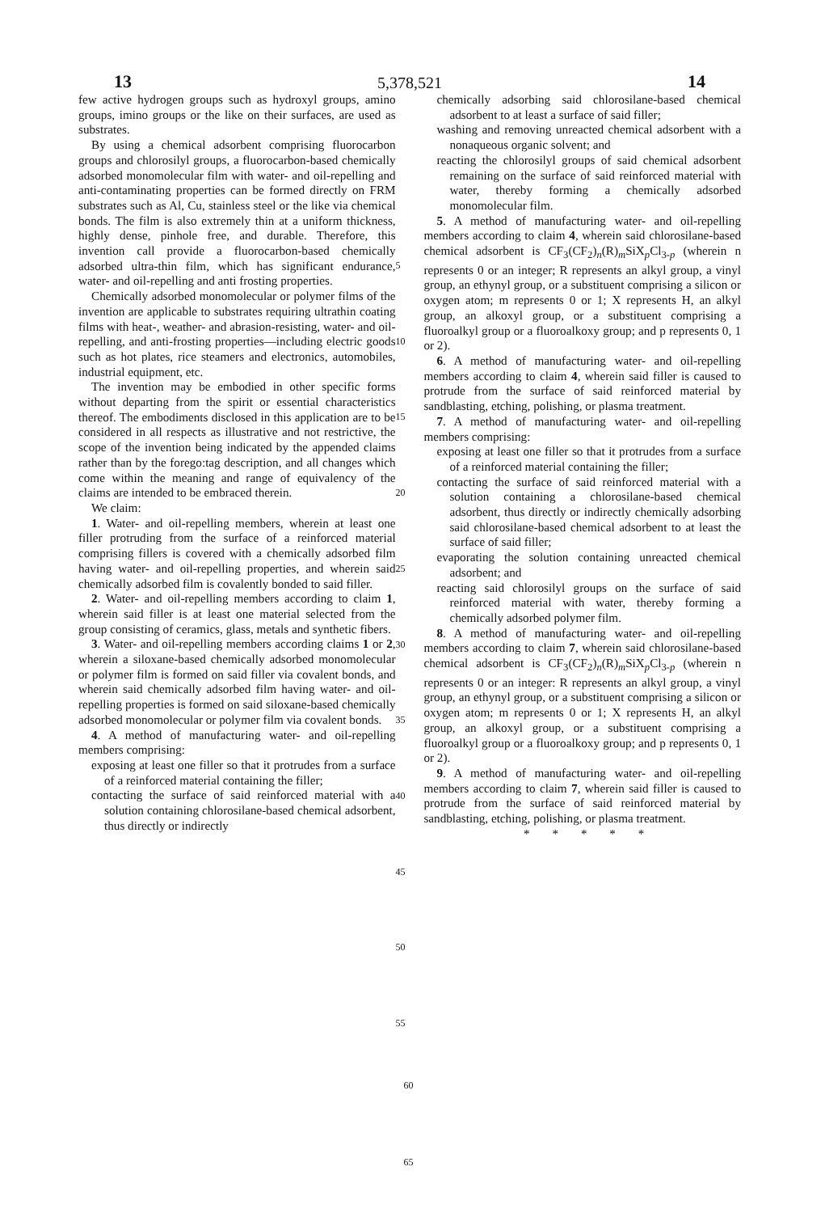13
5,378,521
14
few active hydrogen groups such as hydroxyl groups, amino groups, imino groups or the like on their surfaces, are used as substrates.
By using a chemical adsorbent comprising fluorocarbon groups and chlorosilyl groups, a fluorocarbon-based chemically adsorbed monomolecular film with water- and oil-repelling and anti-contaminating properties can be formed directly on FRM substrates such as Al, Cu, stainless steel or the like via chemical bonds. The film is also extremely thin at a uniform thickness, highly dense, pinhole free, and durable. Therefore, this invention call provide a fluorocarbon-based chemically adsorbed ultra-thin film, which has significant endurance, water- and oil-repelling and anti frosting properties.
Chemically adsorbed monomolecular or polymer films of the invention are applicable to substrates requiring ultrathin coating films with heat-, weather- and abrasion-resisting, water- and oil-repelling, and anti-frosting properties—including electric goods such as hot plates, rice steamers and electronics, automobiles, industrial equipment, etc.
The invention may be embodied in other specific forms without departing from the spirit or essential characteristics thereof. The embodiments disclosed in this application are to be considered in all respects as illustrative and not restrictive, the scope of the invention being indicated by the appended claims rather than by the forego:tag description, and all changes which come within the meaning and range of equivalency of the claims are intended to be embraced therein.
We claim:
1. Water- and oil-repelling members, wherein at least one filler protruding from the surface of a reinforced material comprising fillers is covered with a chemically adsorbed film having water- and oil-repelling properties, and wherein said chemically adsorbed film is covalently bonded to said filler.
2. Water- and oil-repelling members according to claim 1, wherein said filler is at least one material selected from the group consisting of ceramics, glass, metals and synthetic fibers.
3. Water- and oil-repelling members according claims 1 or 2, wherein a siloxane-based chemically adsorbed monomolecular or polymer film is formed on said filler via covalent bonds, and wherein said chemically adsorbed film having water- and oil-repelling properties is formed on said siloxane-based chemically adsorbed monomolecular or polymer film via covalent bonds.
4. A method of manufacturing water- and oil-repelling members comprising:
exposing at least one filler so that it protrudes from a surface of a reinforced material containing the filler;
contacting the surface of said reinforced material with a solution containing chlorosilane-based chemical adsorbent, thus directly or indirectly
5
10
15
20
25
30
35
40
45
50
55
chemically adsorbing said chlorosilane-based chemical adsorbent to at least a surface of said filler;
washing and removing unreacted chemical adsorbent with a nonaqueous organic solvent; and
reacting the chlorosilyl groups of said chemical adsorbent remaining on the surface of said reinforced material with water, thereby forming a chemically adsorbed monomolecular film.
5. A method of manufacturing water- and oil-repelling members according to claim 4, wherein said chlorosilane-based chemical adsorbent is CF<sub>3</sub>(CF<sub>2</sub>)<sub>n</sub>(R)<sub>m</sub>SiX<sub>p</sub>Cl<sub>3-p</sub> (wherein n represents 0 or an integer; R represents an alkyl group, a vinyl group, an ethynyl group, or a substituent comprising a silicon or oxygen atom; m represents 0 or 1; X represents H, an alkyl group, an alkoxyl group, or a substituent comprising a fluoroalkyl group or a fluoroalkoxy group; and p represents 0, 1 or 2).
6. A method of manufacturing water- and oil-repelling members according to claim 4, wherein said filler is caused to protrude from the surface of said reinforced material by sandblasting, etching, polishing, or plasma treatment.
7. A method of manufacturing water- and oil-repelling members comprising:
exposing at least one filler so that it protrudes from a surface of a reinforced material containing the filler;
contacting the surface of said reinforced material with a solution containing a chlorosilane-based chemical adsorbent, thus directly or indirectly chemically adsorbing said chlorosilane-based chemical adsorbent to at least the surface of said filler;
evaporating the solution containing unreacted chemical adsorbent; and
reacting said chlorosilyl groups on the surface of said reinforced material with water, thereby forming a chemically adsorbed polymer film.
8. A method of manufacturing water- and oil-repelling members according to claim 7, wherein said chlorosilane-based chemical adsorbent is CF<sub>3</sub>(CF<sub>2</sub>)<sub>n</sub>(R)<sub>m</sub>SiX<sub>p</sub>Cl<sub>3-p</sub> (wherein n represents 0 or an integer: R represents an alkyl group, a vinyl group, an ethynyl group, or a substituent comprising a silicon or oxygen atom; m represents 0 or 1; X represents H, an alkyl group, an alkoxyl group, or a substituent comprising a fluoroalkyl group or a fluoroalkoxy group; and p represents 0, 1 or 2).
9. A method of manufacturing water- and oil-repelling members according to claim 7, wherein said filler is caused to protrude from the surface of said reinforced material by sandblasting, etching, polishing, or plasma treatment.
* * * * *
60
65